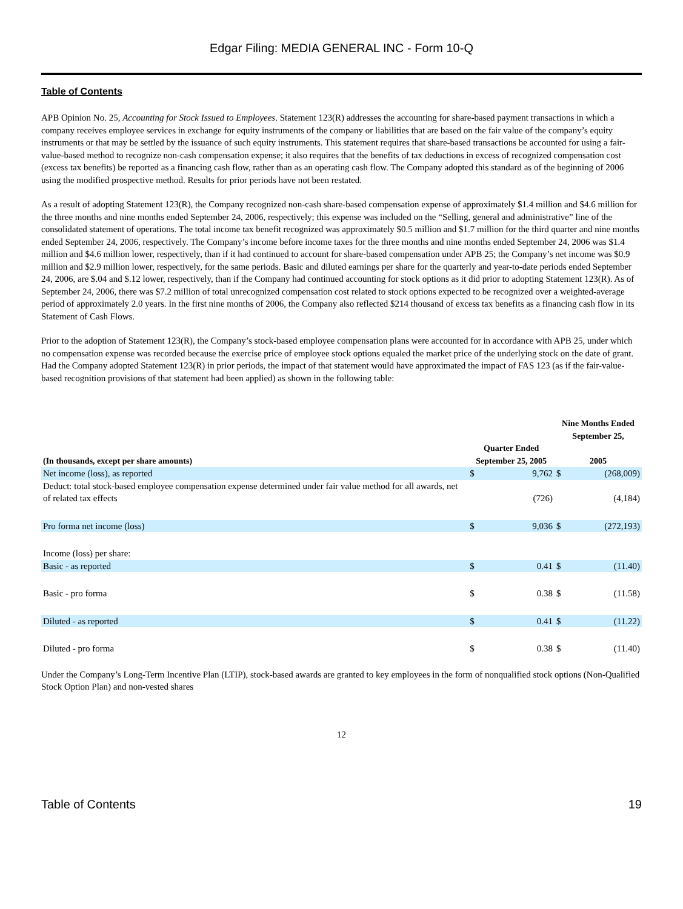Edgar Filing: MEDIA GENERAL INC - Form 10-Q
Table of Contents
APB Opinion No. 25, Accounting for Stock Issued to Employees. Statement 123(R) addresses the accounting for share-based payment transactions in which a company receives employee services in exchange for equity instruments of the company or liabilities that are based on the fair value of the company’s equity instruments or that may be settled by the issuance of such equity instruments. This statement requires that share-based transactions be accounted for using a fair-value-based method to recognize non-cash compensation expense; it also requires that the benefits of tax deductions in excess of recognized compensation cost (excess tax benefits) be reported as a financing cash flow, rather than as an operating cash flow. The Company adopted this standard as of the beginning of 2006 using the modified prospective method. Results for prior periods have not been restated.
As a result of adopting Statement 123(R), the Company recognized non-cash share-based compensation expense of approximately $1.4 million and $4.6 million for the three months and nine months ended September 24, 2006, respectively; this expense was included on the “Selling, general and administrative” line of the consolidated statement of operations. The total income tax benefit recognized was approximately $0.5 million and $1.7 million for the third quarter and nine months ended September 24, 2006, respectively. The Company’s income before income taxes for the three months and nine months ended September 24, 2006 was $1.4 million and $4.6 million lower, respectively, than if it had continued to account for share-based compensation under APB 25; the Company’s net income was $0.9 million and $2.9 million lower, respectively, for the same periods. Basic and diluted earnings per share for the quarterly and year-to-date periods ended September 24, 2006, are $.04 and $.12 lower, respectively, than if the Company had continued accounting for stock options as it did prior to adopting Statement 123(R). As of September 24, 2006, there was $7.2 million of total unrecognized compensation cost related to stock options expected to be recognized over a weighted-average period of approximately 2.0 years. In the first nine months of 2006, the Company also reflected $214 thousand of excess tax benefits as a financing cash flow in its Statement of Cash Flows.
Prior to the adoption of Statement 123(R), the Company’s stock-based employee compensation plans were accounted for in accordance with APB 25, under which no compensation expense was recorded because the exercise price of employee stock options equaled the market price of the underlying stock on the date of grant. Had the Company adopted Statement 123(R) in prior periods, the impact of that statement would have approximated the impact of FAS 123 (as if the fair-value-based recognition provisions of that statement had been applied) as shown in the following table:
| (In thousands, except per share amounts) | Quarter Ended September 25, 2005 | | Nine Months Ended September 25, 2005 | |
| --- | --- | --- | --- | --- |
| Net income (loss), as reported | $ | 9,762 | $ | (268,009) |
| Deduct: total stock-based employee compensation expense determined under fair value method for all awards, net of related tax effects | | (726) | | (4,184) |
| Pro forma net income (loss) | $ | 9,036 | $ | (272,193) |
| Income (loss) per share: | | | | |
| Basic - as reported | $ | 0.41 | $ | (11.40) |
| Basic - pro forma | $ | 0.38 | $ | (11.58) |
| Diluted - as reported | $ | 0.41 | $ | (11.22) |
| Diluted - pro forma | $ | 0.38 | $ | (11.40) |
Under the Company’s Long-Term Incentive Plan (LTIP), stock-based awards are granted to key employees in the form of nonqualified stock options (Non-Qualified Stock Option Plan) and non-vested shares
12
Table of Contents 19